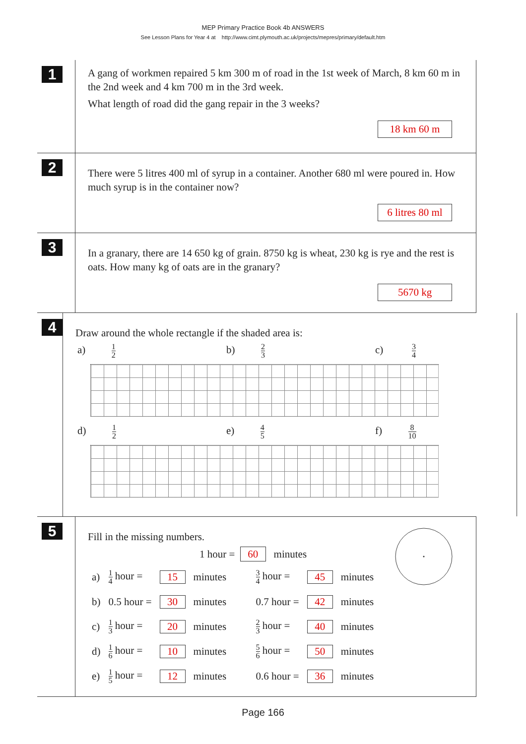MEP Primary Practice Book 4b ANSWERS
See Lesson Plans for Year 4 at http://www.cimt.plymouth.ac.uk/projects/mepres/primary/default.htm
1
A gang of workmen repaired 5 km 300 m of road in the 1st week of March, 8 km 60 m in the 2nd week and 4 km 700 m in the 3rd week.
What length of road did the gang repair in the 3 weeks?
18 km 60 m
2
There were 5 litres 400 ml of syrup in a container. Another 680 ml were poured in. How much syrup is in the container now?
6 litres 80 ml
3
In a granary, there are 14 650 kg of grain. 8750 kg is wheat, 230 kg is rye and the rest is oats. How many kg of oats are in the granary?
5670 kg
4
Draw around the whole rectangle if the shaded area is:
a) 1 2
b) 2 3
c) 3 4
d) 1 2
e) 4 5
f) 8 10
5
Fill in the missing numbers.
1 hour = 60 minutes
| a) | 1 4 hour = | 15 | minutes | 3 4 hour = | 45 | minutes |
| b) | 0.5 hour = | 30 | minutes | 0.7 hour = | 42 | minutes |
| c) | 1 3 hour = | 20 | minutes | 2 3 hour = | 40 | minutes |
| d) | 1 6 hour = | 10 | minutes | 5 6 hour = | 50 | minutes |
| e) | 1 5 hour = | 12 | minutes | 0.6 hour = | 36 | minutes |
Page 166